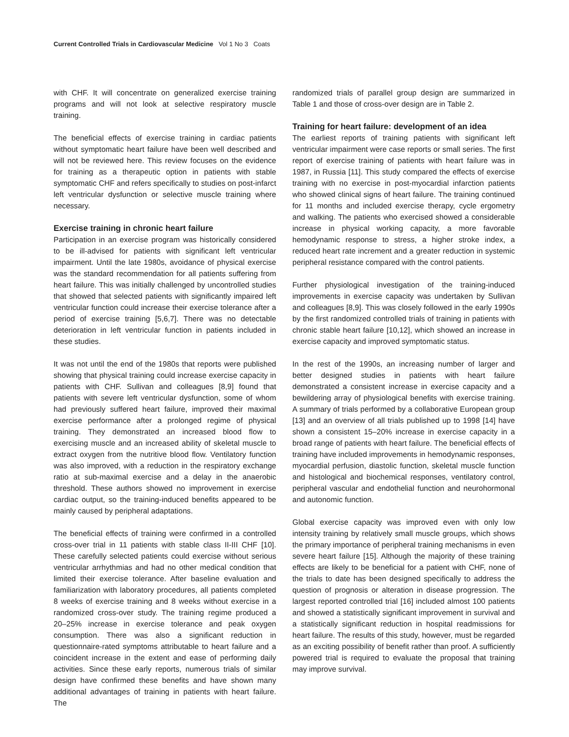Current Controlled Trials in Cardiovascular Medicine Vol 1 No 3 Coats
with CHF. It will concentrate on generalized exercise training programs and will not look at selective respiratory muscle training.
The beneficial effects of exercise training in cardiac patients without symptomatic heart failure have been well described and will not be reviewed here. This review focuses on the evidence for training as a therapeutic option in patients with stable symptomatic CHF and refers specifically to studies on post-infarct left ventricular dysfunction or selective muscle training where necessary.
Exercise training in chronic heart failure
Participation in an exercise program was historically considered to be ill-advised for patients with significant left ventricular impairment. Until the late 1980s, avoidance of physical exercise was the standard recommendation for all patients suffering from heart failure. This was initially challenged by uncontrolled studies that showed that selected patients with significantly impaired left ventricular function could increase their exercise tolerance after a period of exercise training [5,6,7]. There was no detectable deterioration in left ventricular function in patients included in these studies.
It was not until the end of the 1980s that reports were published showing that physical training could increase exercise capacity in patients with CHF. Sullivan and colleagues [8,9] found that patients with severe left ventricular dysfunction, some of whom had previously suffered heart failure, improved their maximal exercise performance after a prolonged regime of physical training. They demonstrated an increased blood flow to exercising muscle and an increased ability of skeletal muscle to extract oxygen from the nutritive blood flow. Ventilatory function was also improved, with a reduction in the respiratory exchange ratio at sub-maximal exercise and a delay in the anaerobic threshold. These authors showed no improvement in exercise cardiac output, so the training-induced benefits appeared to be mainly caused by peripheral adaptations.
The beneficial effects of training were confirmed in a controlled cross-over trial in 11 patients with stable class II-III CHF [10]. These carefully selected patients could exercise without serious ventricular arrhythmias and had no other medical condition that limited their exercise tolerance. After baseline evaluation and familiarization with laboratory procedures, all patients completed 8 weeks of exercise training and 8 weeks without exercise in a randomized cross-over study. The training regime produced a 20–25% increase in exercise tolerance and peak oxygen consumption. There was also a significant reduction in questionnaire-rated symptoms attributable to heart failure and a coincident increase in the extent and ease of performing daily activities. Since these early reports, numerous trials of similar design have confirmed these benefits and have shown many additional advantages of training in patients with heart failure. The
randomized trials of parallel group design are summarized in Table 1 and those of cross-over design are in Table 2.
Training for heart failure: development of an idea
The earliest reports of training patients with significant left ventricular impairment were case reports or small series. The first report of exercise training of patients with heart failure was in 1987, in Russia [11]. This study compared the effects of exercise training with no exercise in post-myocardial infarction patients who showed clinical signs of heart failure. The training continued for 11 months and included exercise therapy, cycle ergometry and walking. The patients who exercised showed a considerable increase in physical working capacity, a more favorable hemodynamic response to stress, a higher stroke index, a reduced heart rate increment and a greater reduction in systemic peripheral resistance compared with the control patients.
Further physiological investigation of the training-induced improvements in exercise capacity was undertaken by Sullivan and colleagues [8,9]. This was closely followed in the early 1990s by the first randomized controlled trials of training in patients with chronic stable heart failure [10,12], which showed an increase in exercise capacity and improved symptomatic status.
In the rest of the 1990s, an increasing number of larger and better designed studies in patients with heart failure demonstrated a consistent increase in exercise capacity and a bewildering array of physiological benefits with exercise training. A summary of trials performed by a collaborative European group [13] and an overview of all trials published up to 1998 [14] have shown a consistent 15–20% increase in exercise capacity in a broad range of patients with heart failure. The beneficial effects of training have included improvements in hemodynamic responses, myocardial perfusion, diastolic function, skeletal muscle function and histological and biochemical responses, ventilatory control, peripheral vascular and endothelial function and neurohormonal and autonomic function.
Global exercise capacity was improved even with only low intensity training by relatively small muscle groups, which shows the primary importance of peripheral training mechanisms in even severe heart failure [15]. Although the majority of these training effects are likely to be beneficial for a patient with CHF, none of the trials to date has been designed specifically to address the question of prognosis or alteration in disease progression. The largest reported controlled trial [16] included almost 100 patients and showed a statistically significant improvement in survival and a statistically significant reduction in hospital readmissions for heart failure. The results of this study, however, must be regarded as an exciting possibility of benefit rather than proof. A sufficiently powered trial is required to evaluate the proposal that training may improve survival.